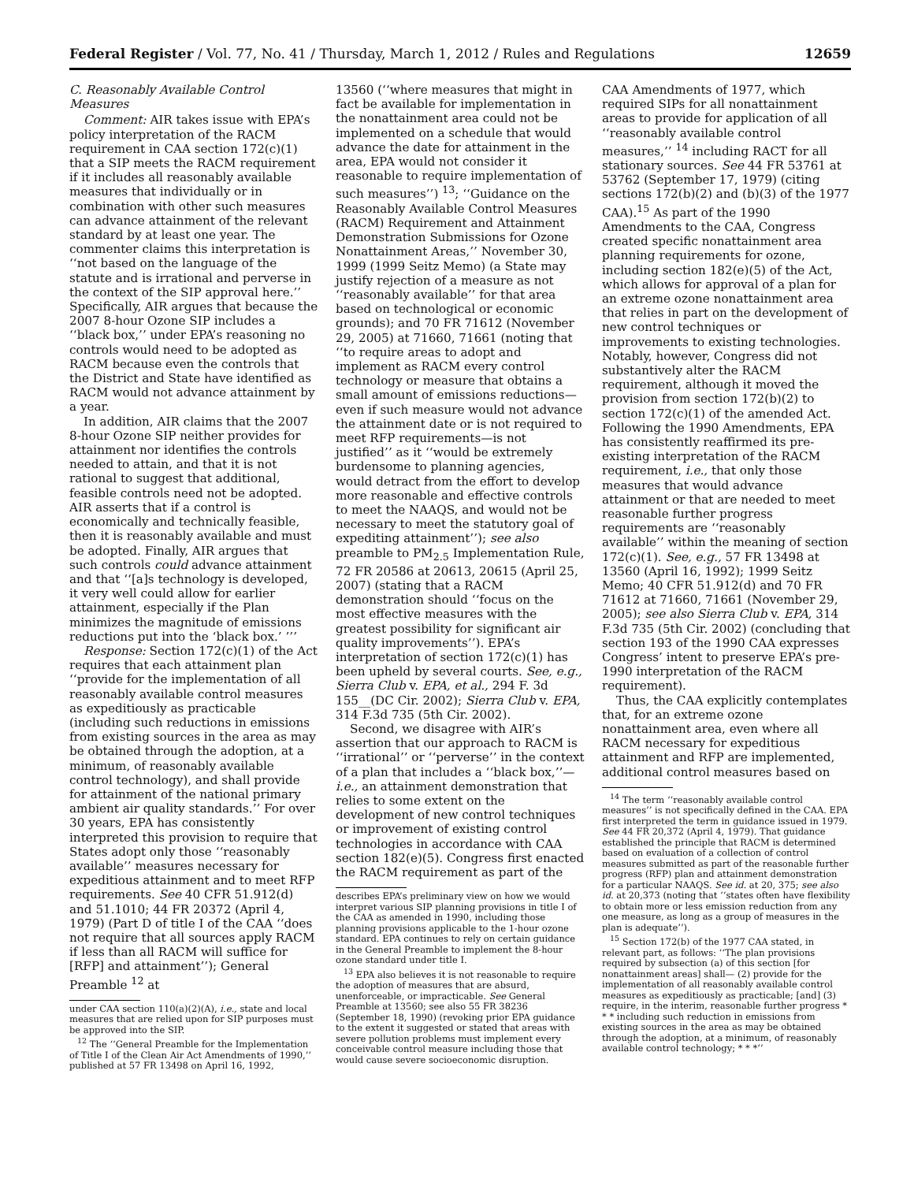Federal Register / Vol. 77, No. 41 / Thursday, March 1, 2012 / Rules and Regulations 12659
C. Reasonably Available Control Measures
Comment: AIR takes issue with EPA’s policy interpretation of the RACM requirement in CAA section 172(c)(1) that a SIP meets the RACM requirement if it includes all reasonably available measures that individually or in combination with other such measures can advance attainment of the relevant standard by at least one year. The commenter claims this interpretation is ‘‘not based on the language of the statute and is irrational and perverse in the context of the SIP approval here.’’ Specifically, AIR argues that because the 2007 8-hour Ozone SIP includes a ‘‘black box,’’ under EPA’s reasoning no controls would need to be adopted as RACM because even the controls that the District and State have identified as RACM would not advance attainment by a year.
In addition, AIR claims that the 2007 8-hour Ozone SIP neither provides for attainment nor identifies the controls needed to attain, and that it is not rational to suggest that additional, feasible controls need not be adopted. AIR asserts that if a control is economically and technically feasible, then it is reasonably available and must be adopted. Finally, AIR argues that such controls could advance attainment and that ‘‘[a]s technology is developed, it very well could allow for earlier attainment, especially if the Plan minimizes the magnitude of emissions reductions put into the ‘black box.’ ’’’
Response: Section 172(c)(1) of the Act requires that each attainment plan ‘‘provide for the implementation of all reasonably available control measures as expeditiously as practicable (including such reductions in emissions from existing sources in the area as may be obtained through the adoption, at a minimum, of reasonably available control technology), and shall provide for attainment of the national primary ambient air quality standards.’’ For over 30 years, EPA has consistently interpreted this provision to require that States adopt only those ‘‘reasonably available’’ measures necessary for expeditious attainment and to meet RFP requirements. See 40 CFR 51.912(d) and 51.1010; 44 FR 20372 (April 4, 1979) (Part D of title I of the CAA ‘‘does not require that all sources apply RACM if less than all RACM will suffice for [RFP] and attainment’’); General Preamble <sup>12</sup> at
under CAA section 110(a)(2)(A), i.e., state and local measures that are relied upon for SIP purposes must be approved into the SIP.
<sup>12</sup> The ‘‘General Preamble for the Implementation of Title I of the Clean Air Act Amendments of 1990,’’ published at 57 FR 13498 on April 16, 1992,
13560 (‘‘where measures that might in fact be available for implementation in the nonattainment area could not be implemented on a schedule that would advance the date for attainment in the area, EPA would not consider it reasonable to require implementation of such measures’’) <sup>13</sup>; ‘‘Guidance on the Reasonably Available Control Measures (RACM) Requirement and Attainment Demonstration Submissions for Ozone Nonattainment Areas,’’ November 30, 1999 (1999 Seitz Memo) (a State may justify rejection of a measure as not ‘‘reasonably available’’ for that area based on technological or economic grounds); and 70 FR 71612 (November 29, 2005) at 71660, 71661 (noting that ‘‘to require areas to adopt and implement as RACM every control technology or measure that obtains a small amount of emissions reductions—even if such measure would not advance the attainment date or is not required to meet RFP requirements—is not justified’’ as it ‘‘would be extremely burdensome to planning agencies, would detract from the effort to develop more reasonable and effective controls to meet the NAAQS, and would not be necessary to meet the statutory goal of expediting attainment’’); see also preamble to PM<sub>2.5</sub> Implementation Rule, 72 FR 20586 at 20613, 20615 (April 25, 2007) (stating that a RACM demonstration should ‘‘focus on the most effective measures with the greatest possibility for significant air quality improvements’’). EPA’s interpretation of section 172(c)(1) has been upheld by several courts. See, e.g., Sierra Club v. EPA, et al., 294 F. 3d 155__(DC Cir. 2002); Sierra Club v. EPA, 314 F.3d 735 (5th Cir. 2002).
Second, we disagree with AIR’s assertion that our approach to RACM is ‘‘irrational’’ or ‘‘perverse’’ in the context of a plan that includes a ‘‘black box,’’—i.e., an attainment demonstration that relies to some extent on the development of new control techniques or improvement of existing control technologies in accordance with CAA section 182(e)(5). Congress first enacted the RACM requirement as part of the
describes EPA’s preliminary view on how we would interpret various SIP planning provisions in title I of the CAA as amended in 1990, including those planning provisions applicable to the 1-hour ozone standard. EPA continues to rely on certain guidance in the General Preamble to implement the 8-hour ozone standard under title I.
<sup>13</sup> EPA also believes it is not reasonable to require the adoption of measures that are absurd, unenforceable, or impracticable. See General Preamble at 13560; see also 55 FR 38236 (September 18, 1990) (revoking prior EPA guidance to the extent it suggested or stated that areas with severe pollution problems must implement every conceivable control measure including those that would cause severe socioeconomic disruption.
CAA Amendments of 1977, which required SIPs for all nonattainment areas to provide for application of all ‘‘reasonably available control measures,’’ <sup>14</sup> including RACT for all stationary sources. See 44 FR 53761 at 53762 (September 17, 1979) (citing sections 172(b)(2) and (b)(3) of the 1977 CAA).<sup>15</sup> As part of the 1990 Amendments to the CAA, Congress created specific nonattainment area planning requirements for ozone, including section 182(e)(5) of the Act, which allows for approval of a plan for an extreme ozone nonattainment area that relies in part on the development of new control techniques or improvements to existing technologies. Notably, however, Congress did not substantively alter the RACM requirement, although it moved the provision from section 172(b)(2) to section 172(c)(1) of the amended Act. Following the 1990 Amendments, EPA has consistently reaffirmed its pre-existing interpretation of the RACM requirement, i.e., that only those measures that would advance attainment or that are needed to meet reasonable further progress requirements are ‘‘reasonably available’’ within the meaning of section 172(c)(1). See, e.g., 57 FR 13498 at 13560 (April 16, 1992); 1999 Seitz Memo; 40 CFR 51.912(d) and 70 FR 71612 at 71660, 71661 (November 29, 2005); see also Sierra Club v. EPA, 314 F.3d 735 (5th Cir. 2002) (concluding that section 193 of the 1990 CAA expresses Congress’ intent to preserve EPA’s pre-1990 interpretation of the RACM requirement).
Thus, the CAA explicitly contemplates that, for an extreme ozone nonattainment area, even where all RACM necessary for expeditious attainment and RFP are implemented, additional control measures based on
<sup>14</sup> The term ‘‘reasonably available control measures’’ is not specifically defined in the CAA. EPA first interpreted the term in guidance issued in 1979. See 44 FR 20,372 (April 4, 1979). That guidance established the principle that RACM is determined based on evaluation of a collection of control measures submitted as part of the reasonable further progress (RFP) plan and attainment demonstration for a particular NAAQS. See id. at 20, 375; see also id. at 20,373 (noting that ‘‘states often have flexibility to obtain more or less emission reduction from any one measure, as long as a group of measures in the plan is adequate’’).
<sup>15</sup> Section 172(b) of the 1977 CAA stated, in relevant part, as follows: ‘‘The plan provisions required by subsection (a) of this section [for nonattainment areas] shall— (2) provide for the implementation of all reasonably available control measures as expeditiously as practicable; [and] (3) require, in the interim, reasonable further progress * * * including such reduction in emissions from existing sources in the area as may be obtained through the adoption, at a minimum, of reasonably available control technology; * * *’’